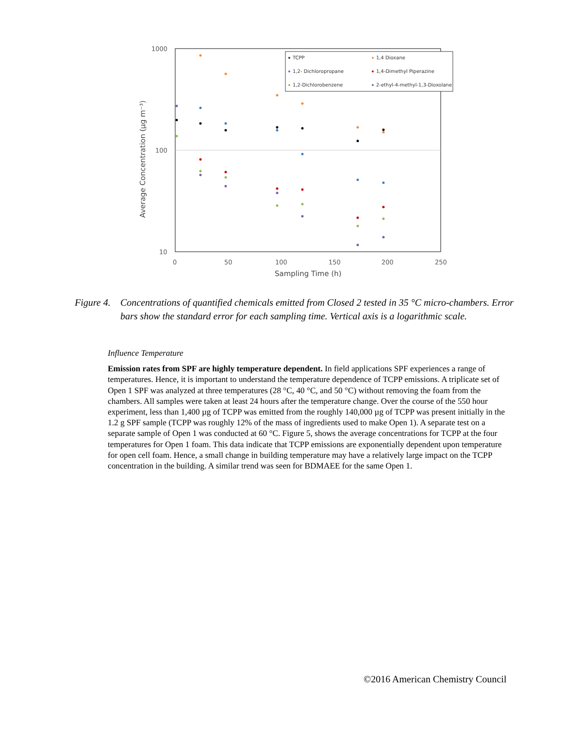1000
100
10
0
50
100
150
200
250
Sampling Time (h)
Average Concentration (µg m⁻³)
TCPP
1,4 Dioxane
1,2- Dichloropropane
1,4-Dimethyl Piperazine
1,2-Dichlorobenzene
2-ethyl-4-methyl-1,3-Dioxolane
Figure 4.
Concentrations of quantified chemicals emitted from Closed 2 tested in 35 °C micro-chambers. Error bars show the standard error for each sampling time. Vertical axis is a logarithmic scale.
Influence Temperature
Emission rates from SPF are highly temperature dependent. In field applications SPF experiences a range of temperatures. Hence, it is important to understand the temperature dependence of TCPP emissions. A triplicate set of Open 1 SPF was analyzed at three temperatures (28 °C, 40 °C, and 50 °C) without removing the foam from the chambers. All samples were taken at least 24 hours after the temperature change. Over the course of the 550 hour experiment, less than 1,400 µg of TCPP was emitted from the roughly 140,000 µg of TCPP was present initially in the 1.2 g SPF sample (TCPP was roughly 12% of the mass of ingredients used to make Open 1). A separate test on a separate sample of Open 1 was conducted at 60 °C. Figure 5, shows the average concentrations for TCPP at the four temperatures for Open 1 foam. This data indicate that TCPP emissions are exponentially dependent upon temperature for open cell foam. Hence, a small change in building temperature may have a relatively large impact on the TCPP concentration in the building. A similar trend was seen for BDMAEE for the same Open 1.
©2016 American Chemistry Council